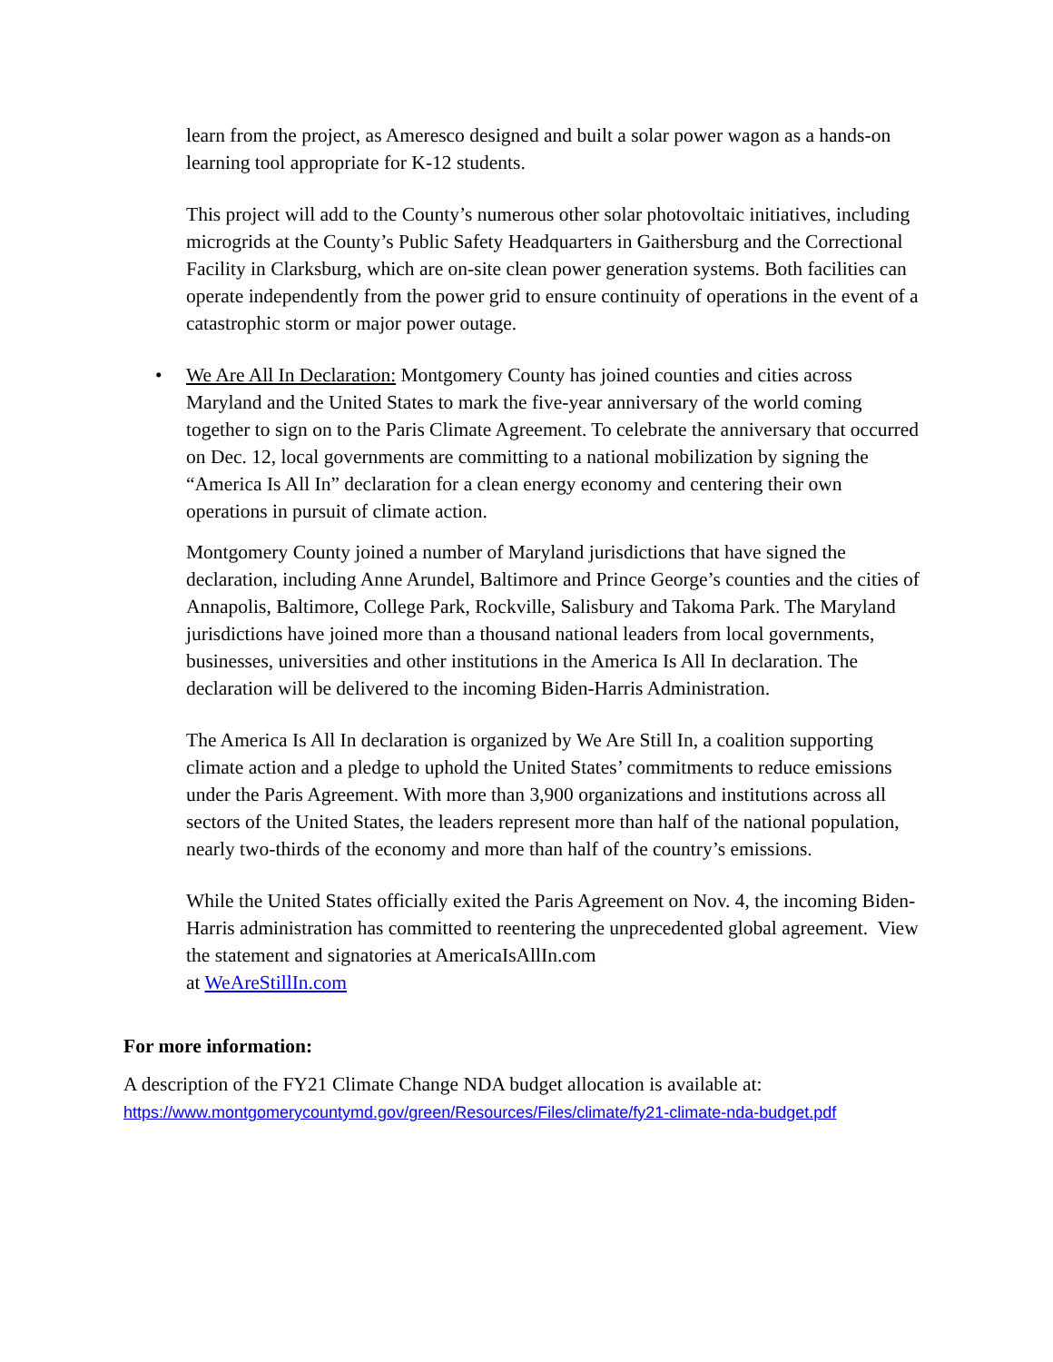learn from the project, as Ameresco designed and built a solar power wagon as a hands-on learning tool appropriate for K-12 students.
This project will add to the County’s numerous other solar photovoltaic initiatives, including microgrids at the County’s Public Safety Headquarters in Gaithersburg and the Correctional Facility in Clarksburg, which are on-site clean power generation systems. Both facilities can operate independently from the power grid to ensure continuity of operations in the event of a catastrophic storm or major power outage.
• We Are All In Declaration: Montgomery County has joined counties and cities across Maryland and the United States to mark the five-year anniversary of the world coming together to sign on to the Paris Climate Agreement. To celebrate the anniversary that occurred on Dec. 12, local governments are committing to a national mobilization by signing the “America Is All In” declaration for a clean energy economy and centering their own operations in pursuit of climate action.
Montgomery County joined a number of Maryland jurisdictions that have signed the declaration, including Anne Arundel, Baltimore and Prince George’s counties and the cities of Annapolis, Baltimore, College Park, Rockville, Salisbury and Takoma Park. The Maryland jurisdictions have joined more than a thousand national leaders from local governments, businesses, universities and other institutions in the America Is All In declaration. The declaration will be delivered to the incoming Biden-Harris Administration.
The America Is All In declaration is organized by We Are Still In, a coalition supporting climate action and a pledge to uphold the United States’ commitments to reduce emissions under the Paris Agreement. With more than 3,900 organizations and institutions across all sectors of the United States, the leaders represent more than half of the national population, nearly two-thirds of the economy and more than half of the country’s emissions.
While the United States officially exited the Paris Agreement on Nov. 4, the incoming Biden-Harris administration has committed to reentering the unprecedented global agreement. View the statement and signatories at AmericaIsAllIn.com
at WeAreStillIn.com
For more information:
A description of the FY21 Climate Change NDA budget allocation is available at:
https://www.montgomerycountymd.gov/green/Resources/Files/climate/fy21-climate-nda-budget.pdf